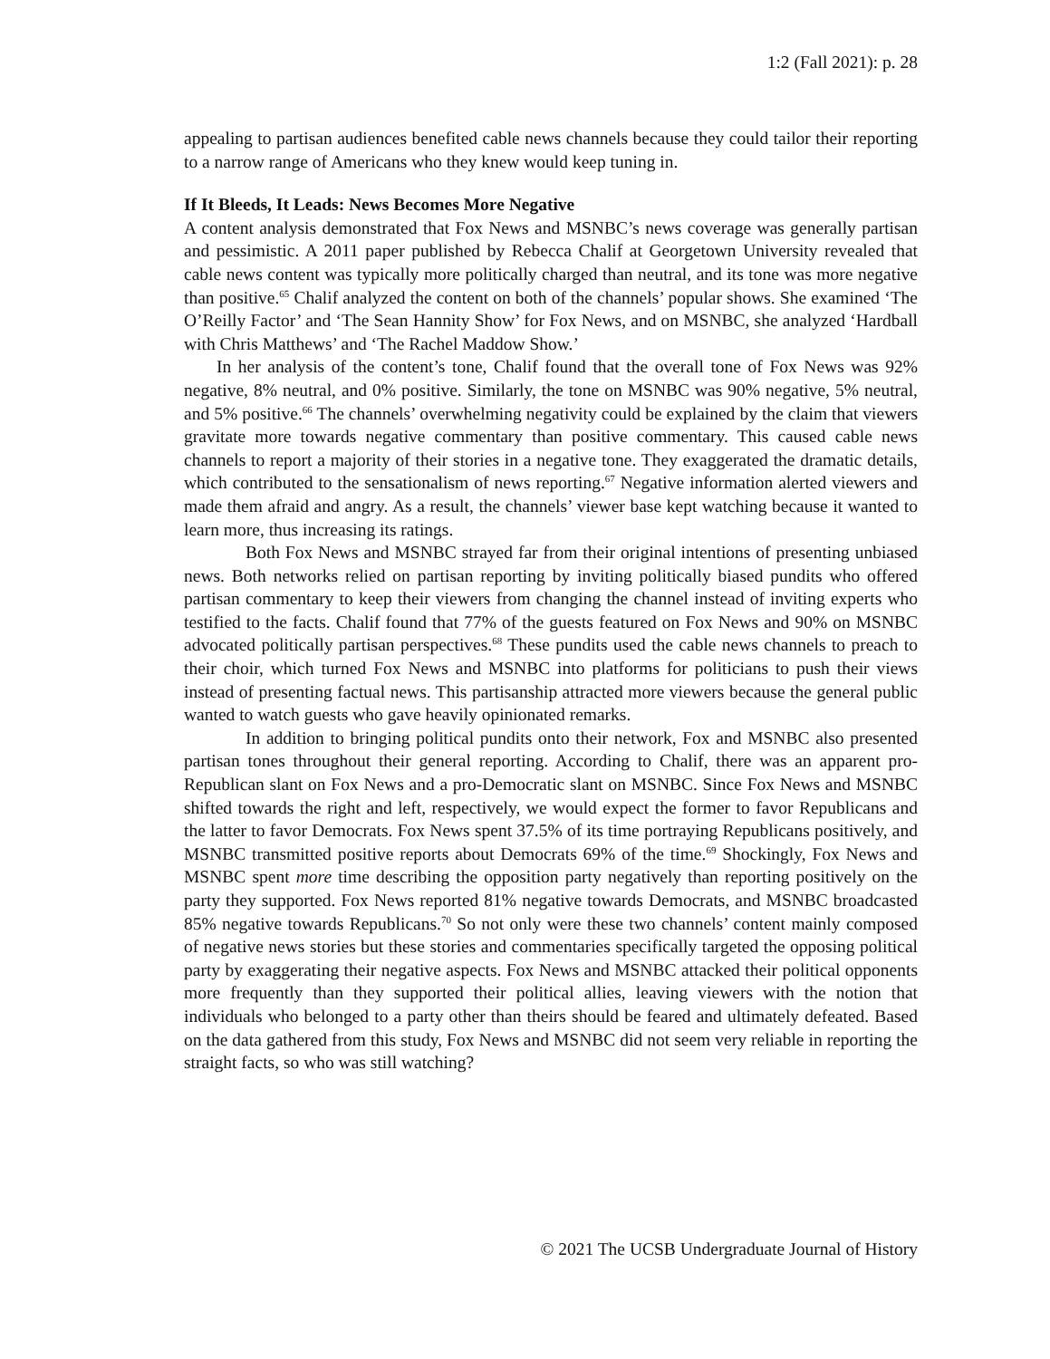1:2 (Fall 2021): p. 28
appealing to partisan audiences benefited cable news channels because they could tailor their reporting to a narrow range of Americans who they knew would keep tuning in.
If It Bleeds, It Leads: News Becomes More Negative
A content analysis demonstrated that Fox News and MSNBC’s news coverage was generally partisan and pessimistic. A 2011 paper published by Rebecca Chalif at Georgetown University revealed that cable news content was typically more politically charged than neutral, and its tone was more negative than positive.<sup>65</sup> Chalif analyzed the content on both of the channels’ popular shows. She examined ‘The O’Reilly Factor’ and ‘The Sean Hannity Show’ for Fox News, and on MSNBC, she analyzed ‘Hardball with Chris Matthews’ and ‘The Rachel Maddow Show.’
In her analysis of the content’s tone, Chalif found that the overall tone of Fox News was 92% negative, 8% neutral, and 0% positive. Similarly, the tone on MSNBC was 90% negative, 5% neutral, and 5% positive.<sup>66</sup> The channels’ overwhelming negativity could be explained by the claim that viewers gravitate more towards negative commentary than positive commentary. This caused cable news channels to report a majority of their stories in a negative tone. They exaggerated the dramatic details, which contributed to the sensationalism of news reporting.<sup>67</sup> Negative information alerted viewers and made them afraid and angry. As a result, the channels’ viewer base kept watching because it wanted to learn more, thus increasing its ratings.
Both Fox News and MSNBC strayed far from their original intentions of presenting unbiased news. Both networks relied on partisan reporting by inviting politically biased pundits who offered partisan commentary to keep their viewers from changing the channel instead of inviting experts who testified to the facts. Chalif found that 77% of the guests featured on Fox News and 90% on MSNBC advocated politically partisan perspectives.<sup>68</sup> These pundits used the cable news channels to preach to their choir, which turned Fox News and MSNBC into platforms for politicians to push their views instead of presenting factual news. This partisanship attracted more viewers because the general public wanted to watch guests who gave heavily opinionated remarks.
In addition to bringing political pundits onto their network, Fox and MSNBC also presented partisan tones throughout their general reporting. According to Chalif, there was an apparent pro-Republican slant on Fox News and a pro-Democratic slant on MSNBC. Since Fox News and MSNBC shifted towards the right and left, respectively, we would expect the former to favor Republicans and the latter to favor Democrats. Fox News spent 37.5% of its time portraying Republicans positively, and MSNBC transmitted positive reports about Democrats 69% of the time.<sup>69</sup> Shockingly, Fox News and MSNBC spent more time describing the opposition party negatively than reporting positively on the party they supported. Fox News reported 81% negative towards Democrats, and MSNBC broadcasted 85% negative towards Republicans.<sup>70</sup> So not only were these two channels’ content mainly composed of negative news stories but these stories and commentaries specifically targeted the opposing political party by exaggerating their negative aspects. Fox News and MSNBC attacked their political opponents more frequently than they supported their political allies, leaving viewers with the notion that individuals who belonged to a party other than theirs should be feared and ultimately defeated. Based on the data gathered from this study, Fox News and MSNBC did not seem very reliable in reporting the straight facts, so who was still watching?
© 2021 The UCSB Undergraduate Journal of History